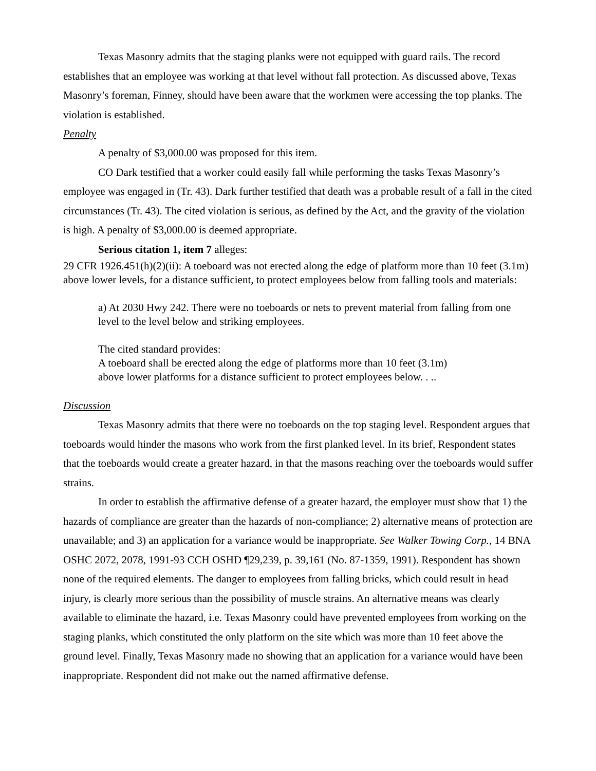Texas Masonry admits that the staging planks were not equipped with guard rails. The record establishes that an employee was working at that level without fall protection. As discussed above, Texas Masonry’s foreman, Finney, should have been aware that the workmen were accessing the top planks. The violation is established.
Penalty
A penalty of $3,000.00 was proposed for this item.
CO Dark testified that a worker could easily fall while performing the tasks Texas Masonry’s employee was engaged in (Tr. 43). Dark further testified that death was a probable result of a fall in the cited circumstances (Tr. 43). The cited violation is serious, as defined by the Act, and the gravity of the violation is high. A penalty of $3,000.00 is deemed appropriate.
Serious citation 1, item 7 alleges:
29 CFR 1926.451(h)(2)(ii): A toeboard was not erected along the edge of platform more than 10 feet (3.1m) above lower levels, for a distance sufficient, to protect employees below from falling tools and materials:
a) At 2030 Hwy 242. There were no toeboards or nets to prevent material from falling from one level to the level below and striking employees.
The cited standard provides:
A toeboard shall be erected along the edge of platforms more than 10 feet (3.1m)
above lower platforms for a distance sufficient to protect employees below. . ..
Discussion
Texas Masonry admits that there were no toeboards on the top staging level. Respondent argues that toeboards would hinder the masons who work from the first planked level. In its brief, Respondent states that the toeboards would create a greater hazard, in that the masons reaching over the toeboards would suffer strains.
In order to establish the affirmative defense of a greater hazard, the employer must show that 1) the hazards of compliance are greater than the hazards of non-compliance; 2) alternative means of protection are unavailable; and 3) an application for a variance would be inappropriate. See Walker Towing Corp., 14 BNA OSHC 2072, 2078, 1991-93 CCH OSHD ¶29,239, p. 39,161 (No. 87-1359, 1991). Respondent has shown none of the required elements. The danger to employees from falling bricks, which could result in head injury, is clearly more serious than the possibility of muscle strains. An alternative means was clearly available to eliminate the hazard, i.e. Texas Masonry could have prevented employees from working on the staging planks, which constituted the only platform on the site which was more than 10 feet above the ground level. Finally, Texas Masonry made no showing that an application for a variance would have been inappropriate. Respondent did not make out the named affirmative defense.